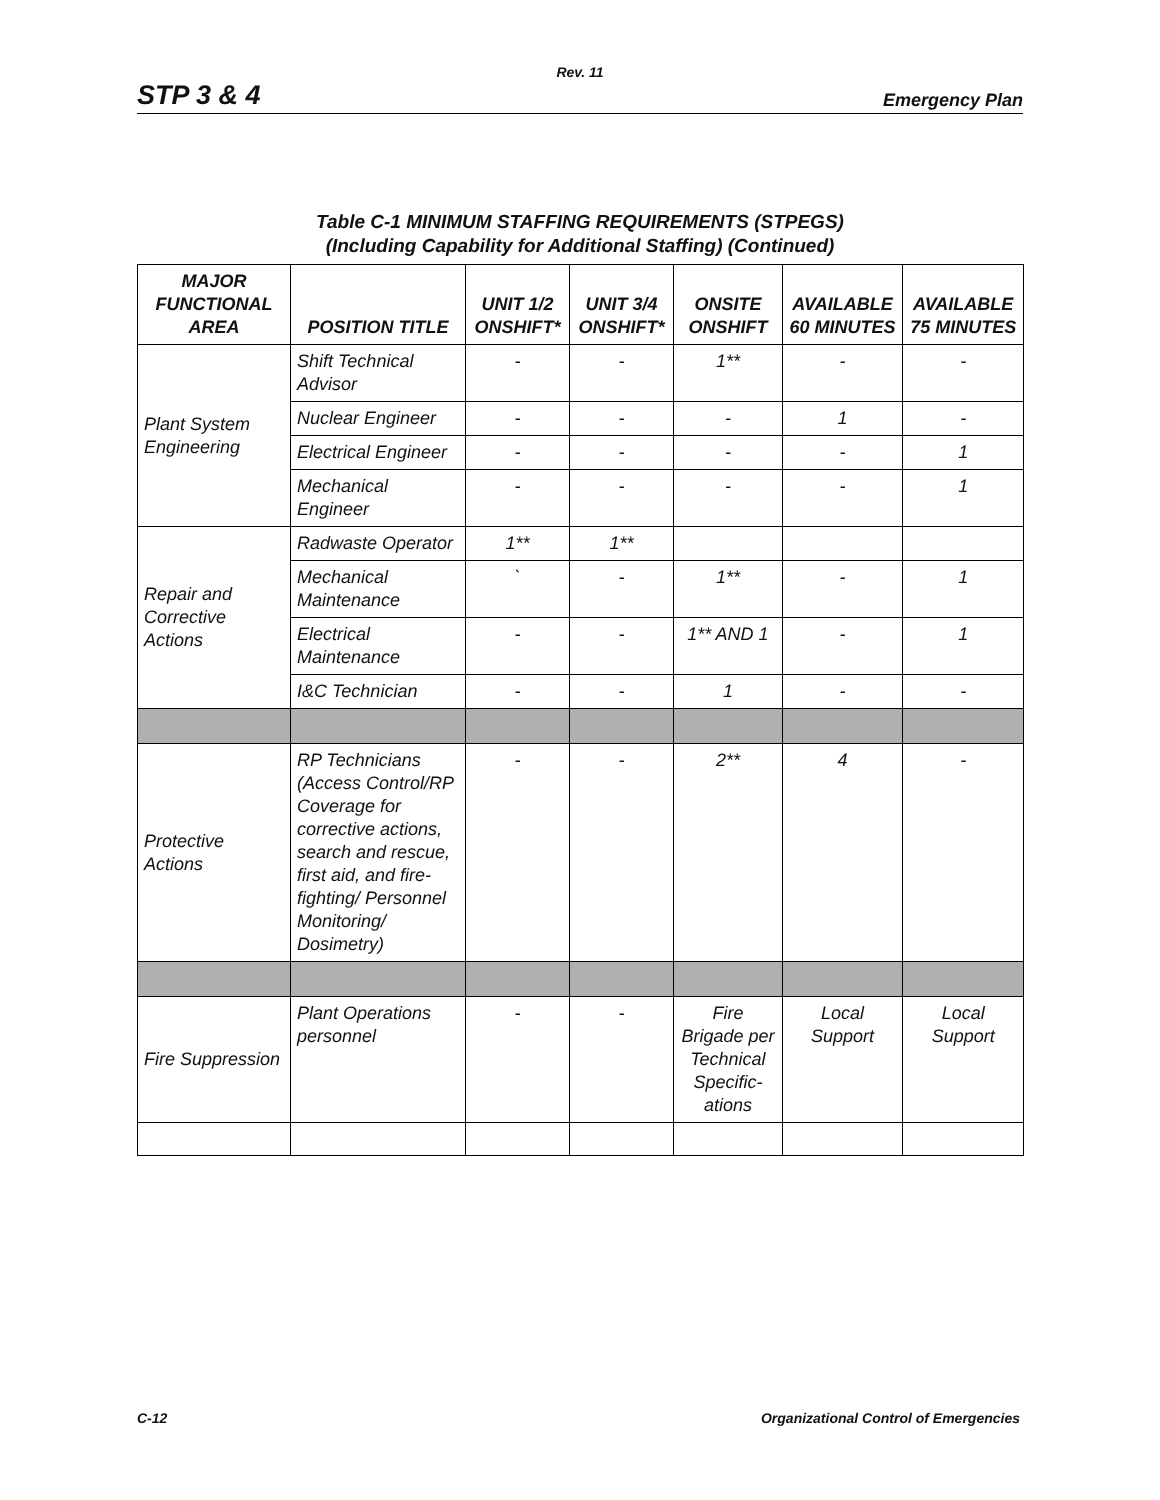Rev. 11
STP 3 & 4 Emergency Plan
Table C-1 MINIMUM STAFFING REQUIREMENTS (STPEGS)
(Including Capability for Additional Staffing) (Continued)
| MAJOR FUNCTIONAL AREA | POSITION TITLE | UNIT 1/2 ONSHIFT* | UNIT 3/4 ONSHIFT* | ONSITE ONSHIFT | AVAILABLE 60 MINUTES | AVAILABLE 75 MINUTES |
| --- | --- | --- | --- | --- | --- | --- |
| Plant System Engineering | Shift Technical Advisor | - | - | 1** | - | - |
| | Nuclear Engineer | - | - | - | 1 | - |
| | Electrical Engineer | - | - | - | - | 1 |
| | Mechanical Engineer | - | - | - | - | 1 |
| Repair and Corrective Actions | Radwaste Operator | 1** | 1** | | | |
| | Mechanical Maintenance | ` | - | 1** | - | 1 |
| | Electrical Maintenance | - | - | 1** AND 1 | - | 1 |
| | I&C Technician | - | - | 1 | - | - |
| Protective Actions | RP Technicians (Access Control/RP Coverage for corrective actions, search and rescue, first aid, and fire-fighting/ Personnel Monitoring/ Dosimetry) | - | - | 2** | 4 | - |
| Fire Suppression | Plant Operations personnel | - | - | Fire Brigade per Technical Specific-ations | Local Support | Local Support |
C-12 Organizational Control of Emergencies